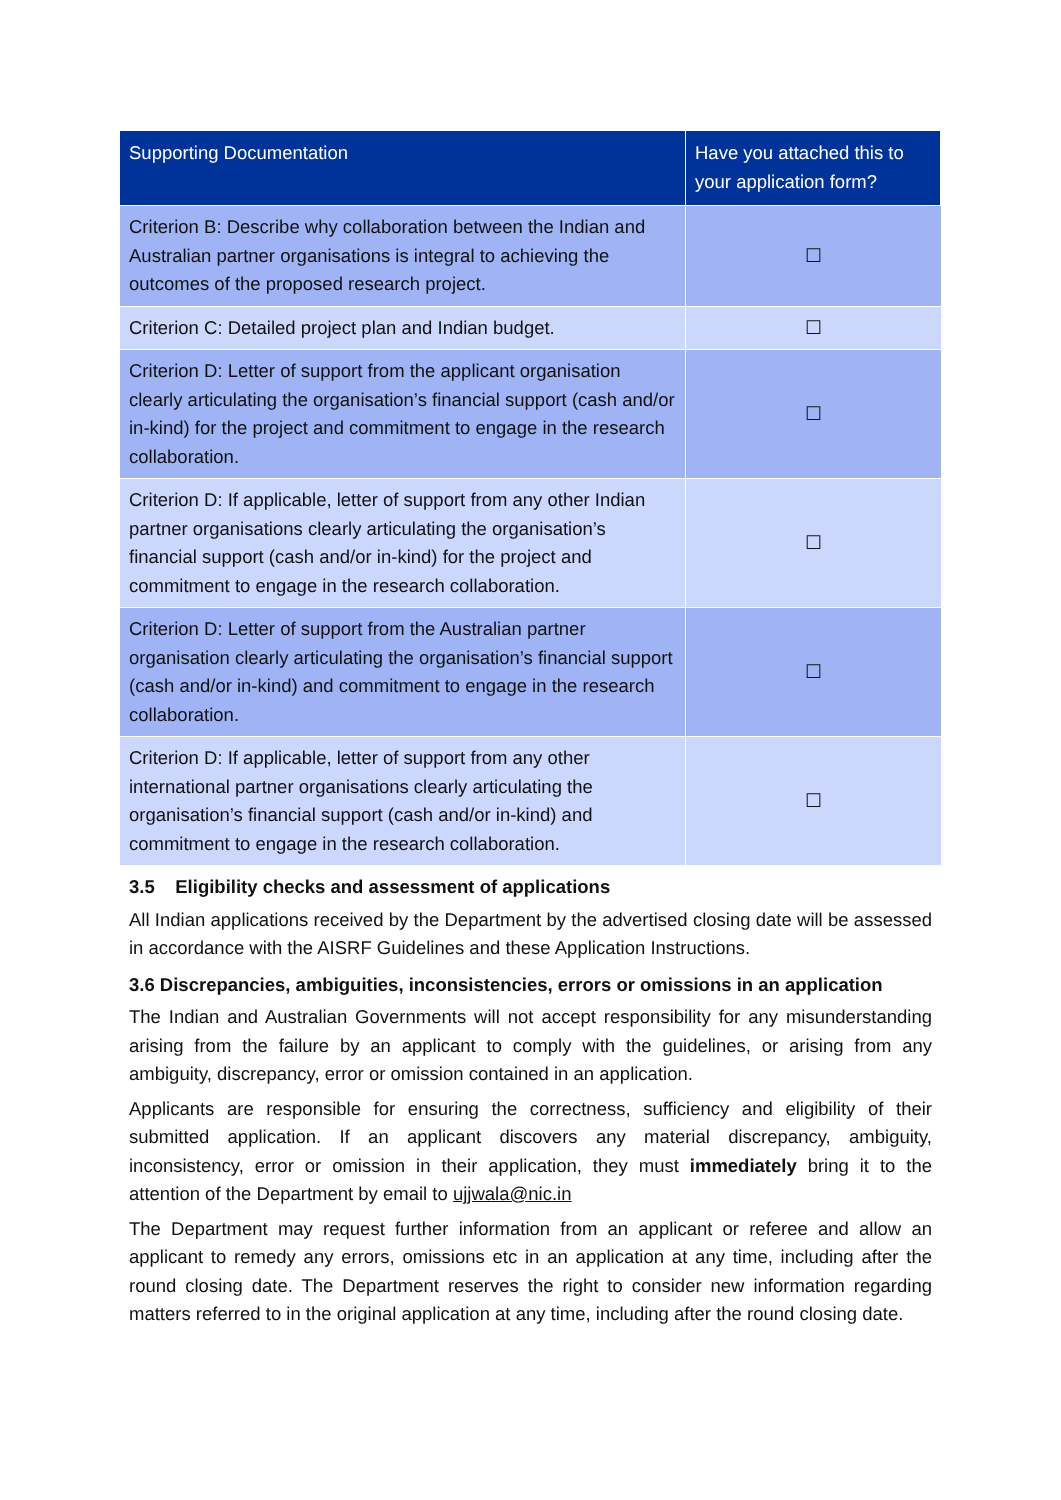| Supporting Documentation | Have you attached this to your application form? |
| --- | --- |
| Criterion B: Describe why collaboration between the Indian and Australian partner organisations is integral to achieving the outcomes of the proposed research project. | ☐ |
| Criterion C: Detailed project plan and Indian budget. | ☐ |
| Criterion D: Letter of support from the applicant organisation clearly articulating the organisation’s financial support (cash and/or in-kind) for the project and commitment to engage in the research collaboration. | ☐ |
| Criterion D: If applicable, letter of support from any other Indian partner organisations clearly articulating the organisation’s financial support (cash and/or in-kind) for the project and commitment to engage in the research collaboration. | ☐ |
| Criterion D: Letter of support from the Australian partner organisation clearly articulating the organisation’s financial support (cash and/or in-kind) and commitment to engage in the research collaboration. | ☐ |
| Criterion D: If applicable, letter of support from any other international partner organisations clearly articulating the organisation’s financial support (cash and/or in-kind) and commitment to engage in the research collaboration. | ☐ |
3.5 Eligibility checks and assessment of applications
All Indian applications received by the Department by the advertised closing date will be assessed in accordance with the AISRF Guidelines and these Application Instructions.
3.6 Discrepancies, ambiguities, inconsistencies, errors or omissions in an application
The Indian and Australian Governments will not accept responsibility for any misunderstanding arising from the failure by an applicant to comply with the guidelines, or arising from any ambiguity, discrepancy, error or omission contained in an application.
Applicants are responsible for ensuring the correctness, sufficiency and eligibility of their submitted application. If an applicant discovers any material discrepancy, ambiguity, inconsistency, error or omission in their application, they must immediately bring it to the attention of the Department by email to ujjwala@nic.in
The Department may request further information from an applicant or referee and allow an applicant to remedy any errors, omissions etc in an application at any time, including after the round closing date. The Department reserves the right to consider new information regarding matters referred to in the original application at any time, including after the round closing date.